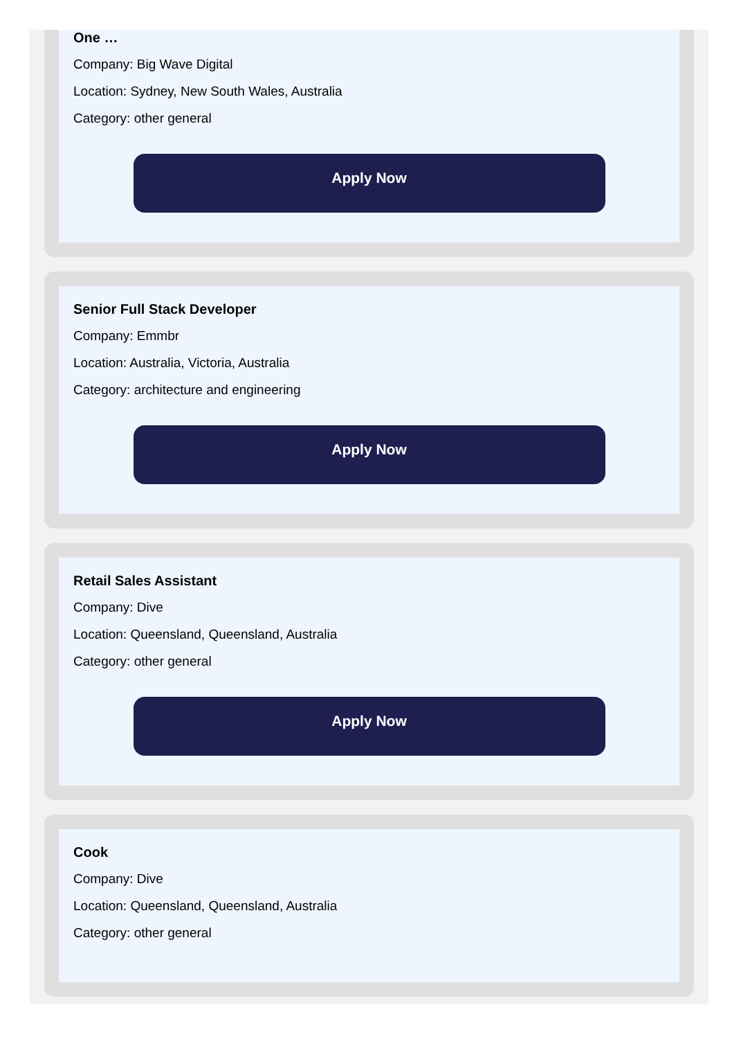One …
Company: Big Wave Digital
Location: Sydney, New South Wales, Australia
Category: other general
Apply Now
Senior Full Stack Developer
Company: Emmbr
Location: Australia, Victoria, Australia
Category: architecture and engineering
Apply Now
Retail Sales Assistant
Company: Dive
Location: Queensland, Queensland, Australia
Category: other general
Apply Now
Cook
Company: Dive
Location: Queensland, Queensland, Australia
Category: other general